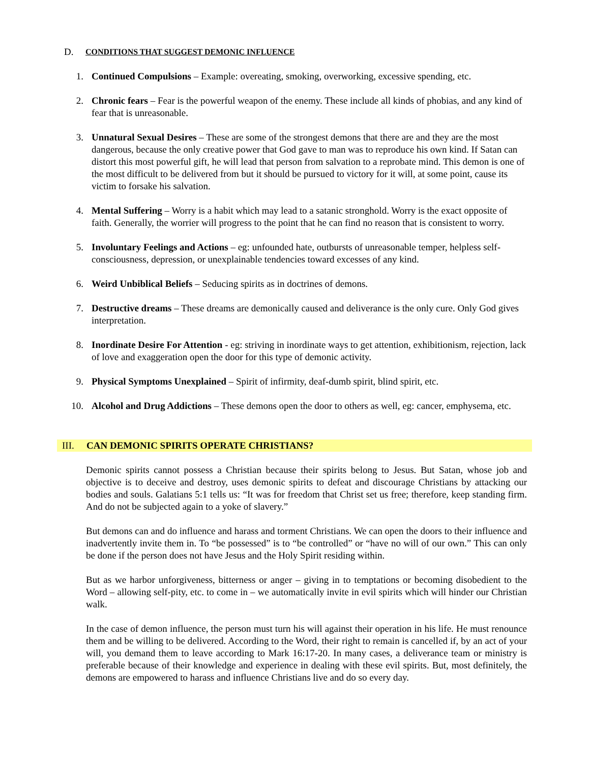D. CONDITIONS THAT SUGGEST DEMONIC INFLUENCE
1. Continued Compulsions – Example: overeating, smoking, overworking, excessive spending, etc.
2. Chronic fears – Fear is the powerful weapon of the enemy. These include all kinds of phobias, and any kind of fear that is unreasonable.
3. Unnatural Sexual Desires – These are some of the strongest demons that there are and they are the most dangerous, because the only creative power that God gave to man was to reproduce his own kind. If Satan can distort this most powerful gift, he will lead that person from salvation to a reprobate mind. This demon is one of the most difficult to be delivered from but it should be pursued to victory for it will, at some point, cause its victim to forsake his salvation.
4. Mental Suffering – Worry is a habit which may lead to a satanic stronghold. Worry is the exact opposite of faith. Generally, the worrier will progress to the point that he can find no reason that is consistent to worry.
5. Involuntary Feelings and Actions – eg: unfounded hate, outbursts of unreasonable temper, helpless self-consciousness, depression, or unexplainable tendencies toward excesses of any kind.
6. Weird Unbiblical Beliefs – Seducing spirits as in doctrines of demons.
7. Destructive dreams – These dreams are demonically caused and deliverance is the only cure. Only God gives interpretation.
8. Inordinate Desire For Attention - eg: striving in inordinate ways to get attention, exhibitionism, rejection, lack of love and exaggeration open the door for this type of demonic activity.
9. Physical Symptoms Unexplained – Spirit of infirmity, deaf-dumb spirit, blind spirit, etc.
10. Alcohol and Drug Addictions – These demons open the door to others as well, eg: cancer, emphysema, etc.
III. CAN DEMONIC SPIRITS OPERATE CHRISTIANS?
Demonic spirits cannot possess a Christian because their spirits belong to Jesus. But Satan, whose job and objective is to deceive and destroy, uses demonic spirits to defeat and discourage Christians by attacking our bodies and souls. Galatians 5:1 tells us: “It was for freedom that Christ set us free; therefore, keep standing firm. And do not be subjected again to a yoke of slavery.”
But demons can and do influence and harass and torment Christians. We can open the doors to their influence and inadvertently invite them in. To “be possessed” is to “be controlled” or “have no will of our own.” This can only be done if the person does not have Jesus and the Holy Spirit residing within.
But as we harbor unforgiveness, bitterness or anger – giving in to temptations or becoming disobedient to the Word – allowing self-pity, etc. to come in – we automatically invite in evil spirits which will hinder our Christian walk.
In the case of demon influence, the person must turn his will against their operation in his life. He must renounce them and be willing to be delivered. According to the Word, their right to remain is cancelled if, by an act of your will, you demand them to leave according to Mark 16:17-20. In many cases, a deliverance team or ministry is preferable because of their knowledge and experience in dealing with these evil spirits. But, most definitely, the demons are empowered to harass and influence Christians live and do so every day.